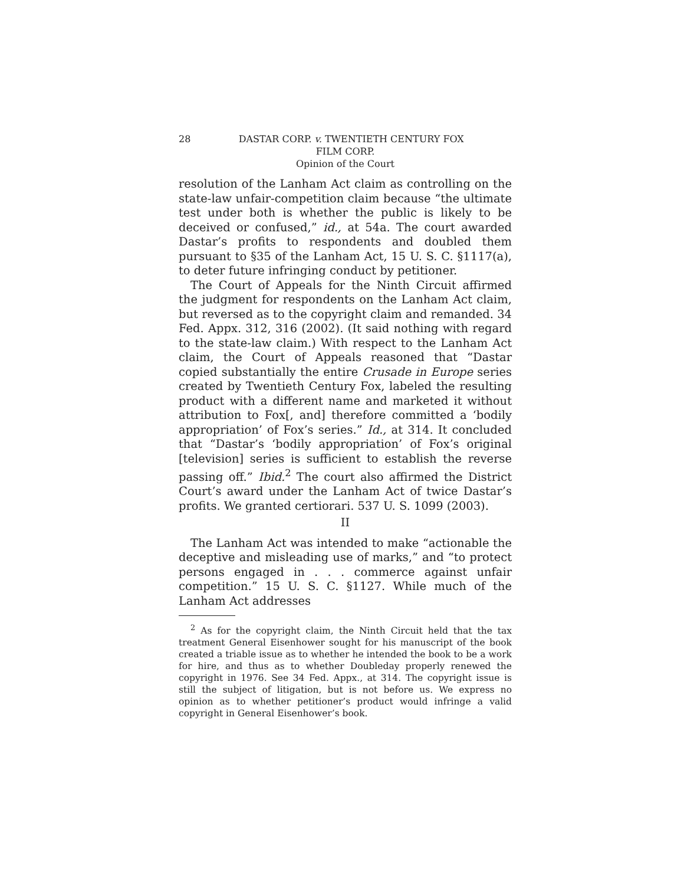28 DASTAR CORP. v. TWENTIETH CENTURY FOX
FILM CORP.
Opinion of the Court
resolution of the Lanham Act claim as controlling on the state-law unfair-competition claim because “the ultimate test under both is whether the public is likely to be deceived or confused,” id., at 54a. The court awarded Dastar’s profits to respondents and doubled them pursuant to §35 of the Lanham Act, 15 U. S. C. §1117(a), to deter future infringing conduct by petitioner.
The Court of Appeals for the Ninth Circuit affirmed the judgment for respondents on the Lanham Act claim, but reversed as to the copyright claim and remanded. 34 Fed. Appx. 312, 316 (2002). (It said nothing with regard to the state-law claim.) With respect to the Lanham Act claim, the Court of Appeals reasoned that “Dastar copied substantially the entire Crusade in Europe series created by Twentieth Century Fox, labeled the resulting product with a different name and marketed it without attribution to Fox[, and] therefore committed a ‘bodily appropriation’ of Fox’s series.” Id., at 314. It concluded that “Dastar’s ‘bodily appropriation’ of Fox’s original [television] series is sufficient to establish the reverse passing off.” Ibid.<sup>2</sup> The court also affirmed the District Court’s award under the Lanham Act of twice Dastar’s profits. We granted certiorari. 537 U. S. 1099 (2003).
II
The Lanham Act was intended to make “actionable the deceptive and misleading use of marks,” and “to protect persons engaged in . . . commerce against unfair competition.” 15 U. S. C. §1127. While much of the Lanham Act addresses
<sup>2</sup> As for the copyright claim, the Ninth Circuit held that the tax treatment General Eisenhower sought for his manuscript of the book created a triable issue as to whether he intended the book to be a work for hire, and thus as to whether Doubleday properly renewed the copyright in 1976. See 34 Fed. Appx., at 314. The copyright issue is still the subject of litigation, but is not before us. We express no opinion as to whether petitioner’s product would infringe a valid copyright in General Eisenhower’s book.